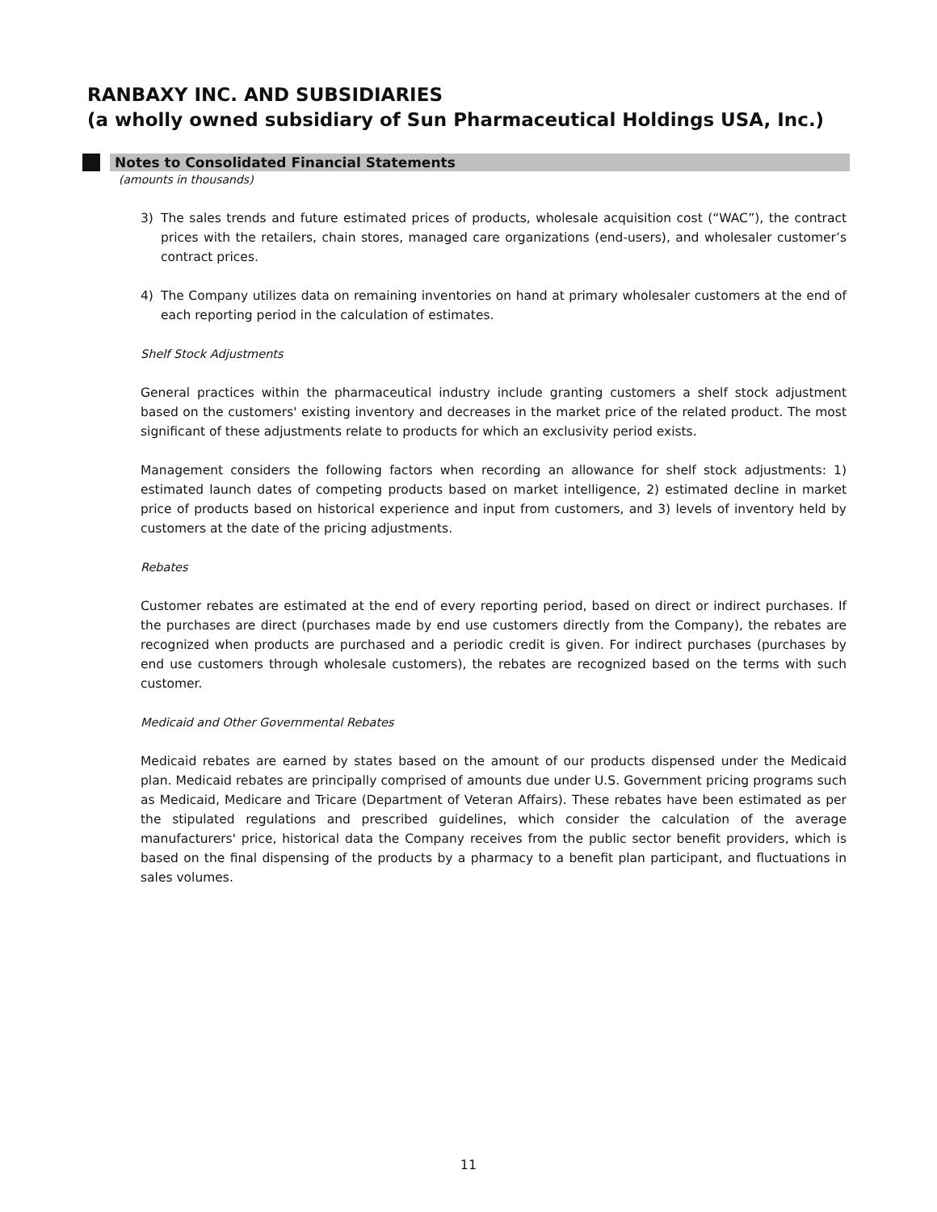RANBAXY INC. AND SUBSIDIARIES
(a wholly owned subsidiary of Sun Pharmaceutical Holdings USA, Inc.)
Notes to Consolidated Financial Statements
(amounts in thousands)
3) The sales trends and future estimated prices of products, wholesale acquisition cost (“WAC”), the contract prices with the retailers, chain stores, managed care organizations (end-users), and wholesaler customer’s contract prices.
4) The Company utilizes data on remaining inventories on hand at primary wholesaler customers at the end of each reporting period in the calculation of estimates.
Shelf Stock Adjustments
General practices within the pharmaceutical industry include granting customers a shelf stock adjustment based on the customers' existing inventory and decreases in the market price of the related product. The most significant of these adjustments relate to products for which an exclusivity period exists.
Management considers the following factors when recording an allowance for shelf stock adjustments: 1) estimated launch dates of competing products based on market intelligence, 2) estimated decline in market price of products based on historical experience and input from customers, and 3) levels of inventory held by customers at the date of the pricing adjustments.
Rebates
Customer rebates are estimated at the end of every reporting period, based on direct or indirect purchases. If the purchases are direct (purchases made by end use customers directly from the Company), the rebates are recognized when products are purchased and a periodic credit is given. For indirect purchases (purchases by end use customers through wholesale customers), the rebates are recognized based on the terms with such customer.
Medicaid and Other Governmental Rebates
Medicaid rebates are earned by states based on the amount of our products dispensed under the Medicaid plan. Medicaid rebates are principally comprised of amounts due under U.S. Government pricing programs such as Medicaid, Medicare and Tricare (Department of Veteran Affairs). These rebates have been estimated as per the stipulated regulations and prescribed guidelines, which consider the calculation of the average manufacturers' price, historical data the Company receives from the public sector benefit providers, which is based on the final dispensing of the products by a pharmacy to a benefit plan participant, and fluctuations in sales volumes.
11